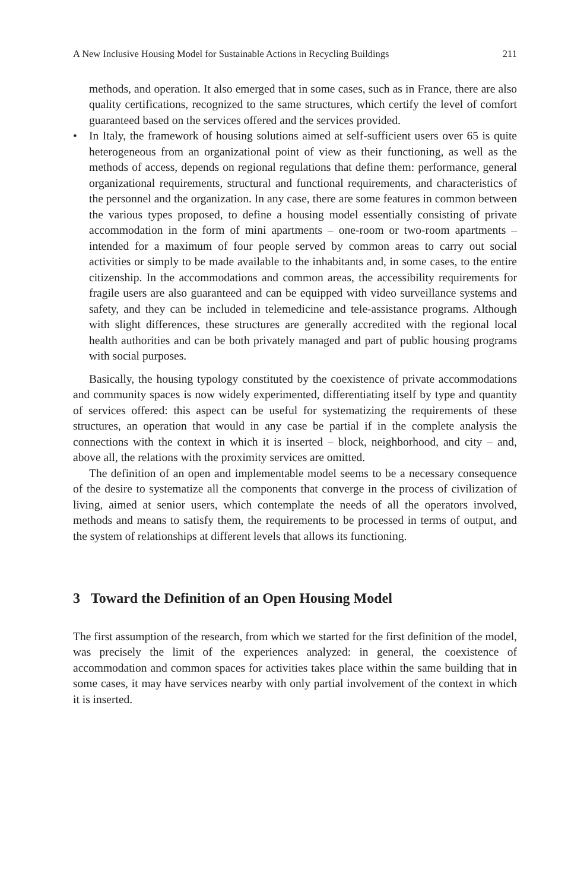A New Inclusive Housing Model for Sustainable Actions in Recycling Buildings 211
methods, and operation. It also emerged that in some cases, such as in France, there are also quality certifications, recognized to the same structures, which certify the level of comfort guaranteed based on the services offered and the services provided.
• In Italy, the framework of housing solutions aimed at self-sufficient users over 65 is quite heterogeneous from an organizational point of view as their functioning, as well as the methods of access, depends on regional regulations that define them: performance, general organizational requirements, structural and functional requirements, and characteristics of the personnel and the organization. In any case, there are some features in common between the various types proposed, to define a housing model essentially consisting of private accommodation in the form of mini apartments – one-room or two-room apartments – intended for a maximum of four people served by common areas to carry out social activities or simply to be made available to the inhabitants and, in some cases, to the entire citizenship. In the accommodations and common areas, the accessibility requirements for fragile users are also guaranteed and can be equipped with video surveillance systems and safety, and they can be included in telemedicine and tele-assistance programs. Although with slight differences, these structures are generally accredited with the regional local health authorities and can be both privately managed and part of public housing programs with social purposes.
Basically, the housing typology constituted by the coexistence of private accommodations and community spaces is now widely experimented, differentiating itself by type and quantity of services offered: this aspect can be useful for systematizing the requirements of these structures, an operation that would in any case be partial if in the complete analysis the connections with the context in which it is inserted – block, neighborhood, and city – and, above all, the relations with the proximity services are omitted.
The definition of an open and implementable model seems to be a necessary consequence of the desire to systematize all the components that converge in the process of civilization of living, aimed at senior users, which contemplate the needs of all the operators involved, methods and means to satisfy them, the requirements to be processed in terms of output, and the system of relationships at different levels that allows its functioning.
3 Toward the Definition of an Open Housing Model
The first assumption of the research, from which we started for the first definition of the model, was precisely the limit of the experiences analyzed: in general, the coexistence of accommodation and common spaces for activities takes place within the same building that in some cases, it may have services nearby with only partial involvement of the context in which it is inserted.